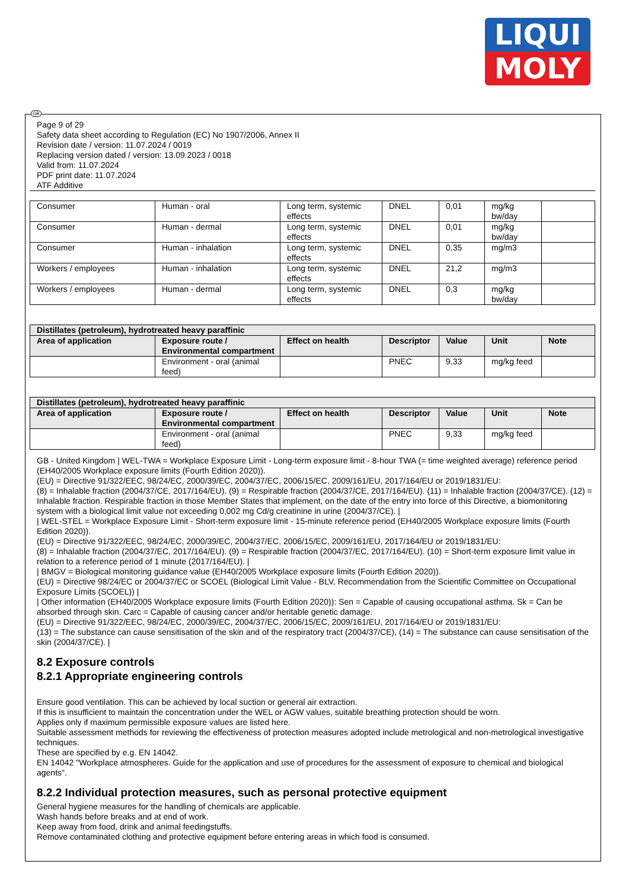LIQUI
MOLY
GB
Page 9 of 29
Safety data sheet according to Regulation (EC) No 1907/2006, Annex II
Revision date / version: 11.07.2024 / 0019
Replacing version dated / version: 13.09.2023 / 0018
Valid from: 11.07.2024
PDF print date: 11.07.2024
ATF Additive
| Consumer | Human - oral | Long term, systemic effects | DNEL | 0,01 | mg/kg bw/day | |
| Consumer | Human - dermal | Long term, systemic effects | DNEL | 0,01 | mg/kg bw/day | |
| Consumer | Human - inhalation | Long term, systemic effects | DNEL | 0,35 | mg/m3 | |
| Workers / employees | Human - inhalation | Long term, systemic effects | DNEL | 21,2 | mg/m3 | |
| Workers / employees | Human - dermal | Long term, systemic effects | DNEL | 0,3 | mg/kg bw/day | |
| Distillates (petroleum), hydrotreated heavy paraffinic | | | | | | |
| --- | --- | --- | --- | --- | --- | --- |
| Area of application | Exposure route / Environmental compartment | Effect on health | Descriptor | Value | Unit | Note |
| | Environment - oral (animal feed) | | PNEC | 9,33 | mg/kg feed | |
| Distillates (petroleum), hydrotreated heavy paraffinic | | | | | | |
| --- | --- | --- | --- | --- | --- | --- |
| Area of application | Exposure route / Environmental compartment | Effect on health | Descriptor | Value | Unit | Note |
| | Environment - oral (animal feed) | | PNEC | 9,33 | mg/kg feed | |
GB - United Kingdom | WEL-TWA = Workplace Exposure Limit - Long-term exposure limit - 8-hour TWA (= time weighted average) reference period (EH40/2005 Workplace exposure limits (Fourth Edition 2020)).
(EU) = Directive 91/322/EEC, 98/24/EC, 2000/39/EC, 2004/37/EC, 2006/15/EC, 2009/161/EU, 2017/164/EU or 2019/1831/EU:
(8) = Inhalable fraction (2004/37/CE, 2017/164/EU). (9) = Respirable fraction (2004/37/CE, 2017/164/EU). (11) = Inhalable fraction (2004/37/CE). (12) = Inhalable fraction. Respirable fraction in those Member States that implement, on the date of the entry into force of this Directive, a biomonitoring system with a biological limit value not exceeding 0,002 mg Cd/g creatinine in urine (2004/37/CE). |
| WEL-STEL = Workplace Exposure Limit - Short-term exposure limit - 15-minute reference period (EH40/2005 Workplace exposure limits (Fourth Edition 2020)).
(EU) = Directive 91/322/EEC, 98/24/EC, 2000/39/EC, 2004/37/EC, 2006/15/EC, 2009/161/EU, 2017/164/EU or 2019/1831/EU:
(8) = Inhalable fraction (2004/37/EC, 2017/164/EU). (9) = Respirable fraction (2004/37/EC, 2017/164/EU). (10) = Short-term exposure limit value in relation to a reference period of 1 minute (2017/164/EU). |
| BMGV = Biological monitoring guidance value (EH40/2005 Workplace exposure limits (Fourth Edition 2020)).
(EU) = Directive 98/24/EC or 2004/37/EC or SCOEL (Biological Limit Value - BLV, Recommendation from the Scientific Committee on Occupational Exposure Limits (SCOEL)) |
| Other information (EH40/2005 Workplace exposure limits (Fourth Edition 2020)): Sen = Capable of causing occupational asthma. Sk = Can be absorbed through skin. Carc = Capable of causing cancer and/or heritable genetic damage.
(EU) = Directive 91/322/EEC, 98/24/EC, 2000/39/EC, 2004/37/EC, 2006/15/EC, 2009/161/EU, 2017/164/EU or 2019/1831/EU:
(13) = The substance can cause sensitisation of the skin and of the respiratory tract (2004/37/CE), (14) = The substance can cause sensitisation of the skin (2004/37/CE). |
8.2 Exposure controls
8.2.1 Appropriate engineering controls
Ensure good ventilation. This can be achieved by local suction or general air extraction.
If this is insufficient to maintain the concentration under the WEL or AGW values, suitable breathing protection should be worn.
Applies only if maximum permissible exposure values are listed here.
Suitable assessment methods for reviewing the effectiveness of protection measures adopted include metrological and non-metrological investigative techniques.
These are specified by e.g. EN 14042.
EN 14042 "Workplace atmospheres. Guide for the application and use of procedures for the assessment of exposure to chemical and biological agents".
8.2.2 Individual protection measures, such as personal protective equipment
General hygiene measures for the handling of chemicals are applicable.
Wash hands before breaks and at end of work.
Keep away from food, drink and animal feedingstuffs.
Remove contaminated clothing and protective equipment before entering areas in which food is consumed.